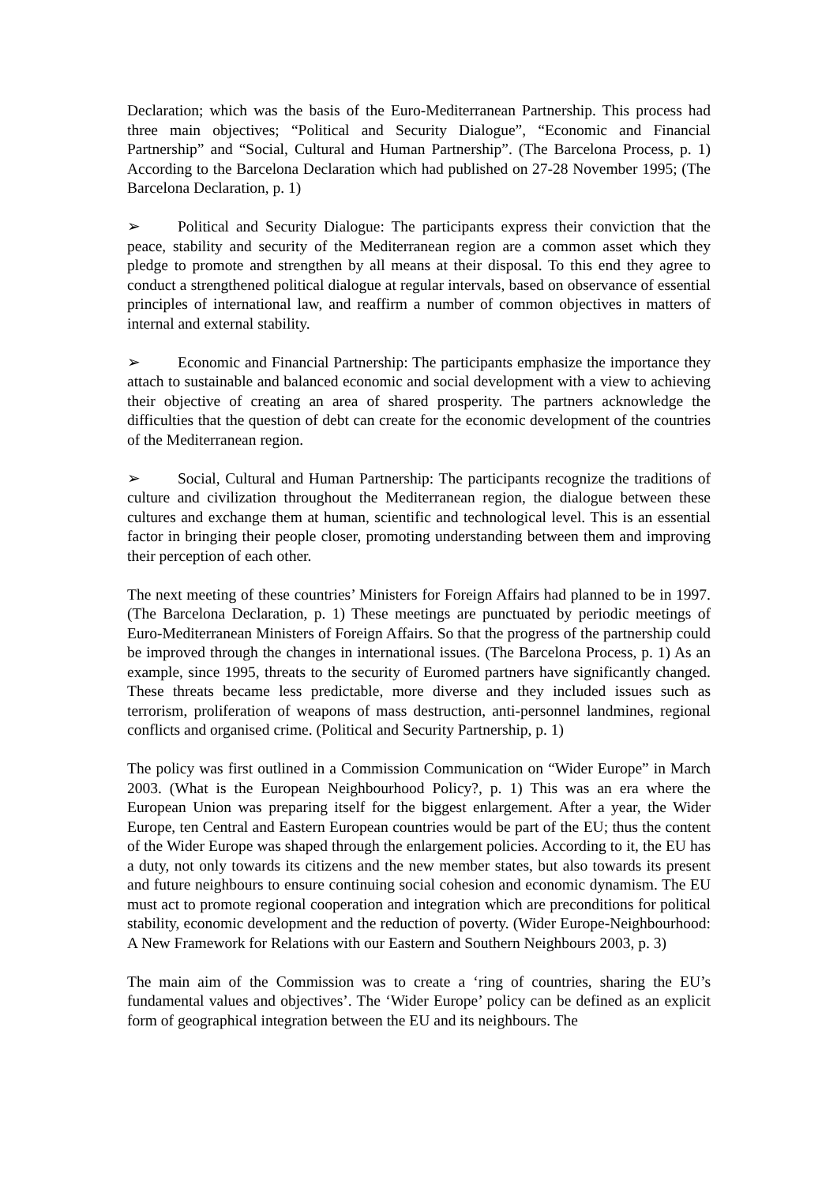Declaration; which was the basis of the Euro-Mediterranean Partnership. This process had three main objectives; “Political and Security Dialogue”, “Economic and Financial Partnership” and “Social, Cultural and Human Partnership”. (The Barcelona Process, p. 1) According to the Barcelona Declaration which had published on 27-28 November 1995; (The Barcelona Declaration, p. 1)
➢ Political and Security Dialogue: The participants express their conviction that the peace, stability and security of the Mediterranean region are a common asset which they pledge to promote and strengthen by all means at their disposal. To this end they agree to conduct a strengthened political dialogue at regular intervals, based on observance of essential principles of international law, and reaffirm a number of common objectives in matters of internal and external stability.
➢ Economic and Financial Partnership: The participants emphasize the importance they attach to sustainable and balanced economic and social development with a view to achieving their objective of creating an area of shared prosperity. The partners acknowledge the difficulties that the question of debt can create for the economic development of the countries of the Mediterranean region.
➢ Social, Cultural and Human Partnership: The participants recognize the traditions of culture and civilization throughout the Mediterranean region, the dialogue between these cultures and exchange them at human, scientific and technological level. This is an essential factor in bringing their people closer, promoting understanding between them and improving their perception of each other.
The next meeting of these countries’ Ministers for Foreign Affairs had planned to be in 1997. (The Barcelona Declaration, p. 1) These meetings are punctuated by periodic meetings of Euro-Mediterranean Ministers of Foreign Affairs. So that the progress of the partnership could be improved through the changes in international issues. (The Barcelona Process, p. 1) As an example, since 1995, threats to the security of Euromed partners have significantly changed. These threats became less predictable, more diverse and they included issues such as terrorism, proliferation of weapons of mass destruction, anti-personnel landmines, regional conflicts and organised crime. (Political and Security Partnership, p. 1)
The policy was first outlined in a Commission Communication on “Wider Europe” in March 2003. (What is the European Neighbourhood Policy?, p. 1) This was an era where the European Union was preparing itself for the biggest enlargement. After a year, the Wider Europe, ten Central and Eastern European countries would be part of the EU; thus the content of the Wider Europe was shaped through the enlargement policies. According to it, the EU has a duty, not only towards its citizens and the new member states, but also towards its present and future neighbours to ensure continuing social cohesion and economic dynamism. The EU must act to promote regional cooperation and integration which are preconditions for political stability, economic development and the reduction of poverty. (Wider Europe-Neighbourhood: A New Framework for Relations with our Eastern and Southern Neighbours 2003, p. 3)
The main aim of the Commission was to create a ‘ring of countries, sharing the EU’s fundamental values and objectives’. The ‘Wider Europe’ policy can be defined as an explicit form of geographical integration between the EU and its neighbours. The